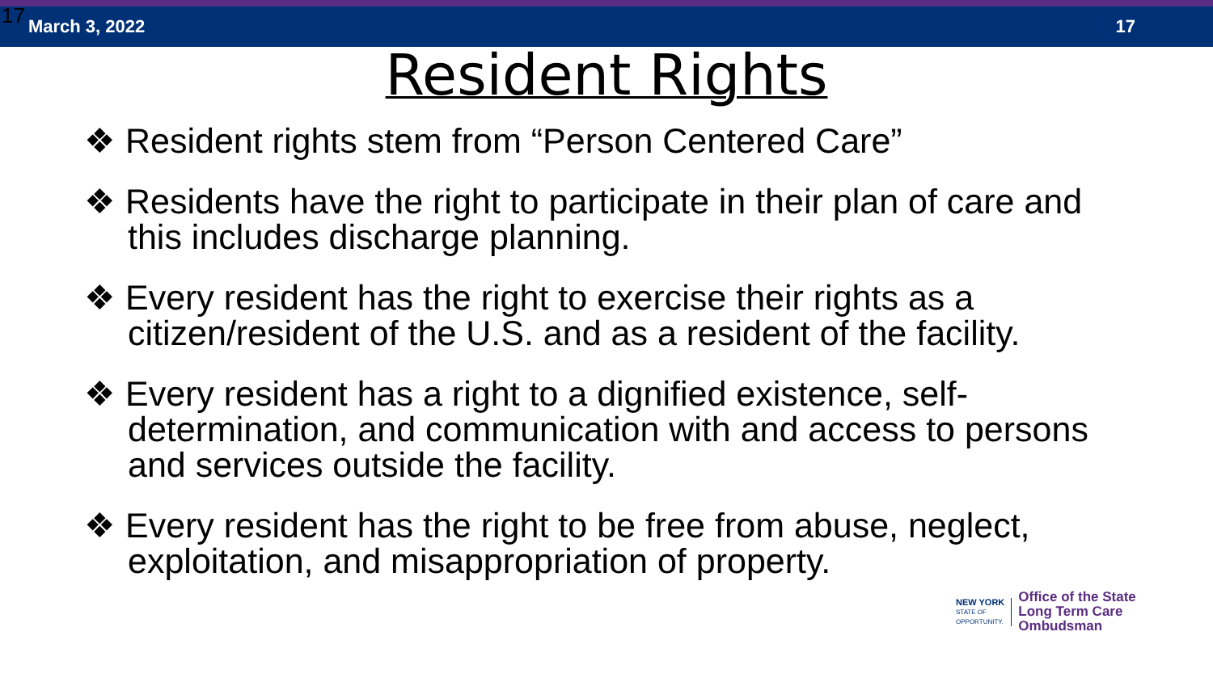17 March 3, 2022 17
Resident Rights
❖ Resident rights stem from “Person Centered Care”
❖ Residents have the right to participate in their plan of care and this includes discharge planning.
❖ Every resident has the right to exercise their rights as a citizen/resident of the U.S. and as a resident of the facility.
❖ Every resident has a right to a dignified existence, self-determination, and communication with and access to persons and services outside the facility.
❖ Every resident has the right to be free from abuse, neglect, exploitation, and misappropriation of property.
NEW YORK
STATE OF
OPPORTUNITY.
Office of the State
Long Term Care
Ombudsman